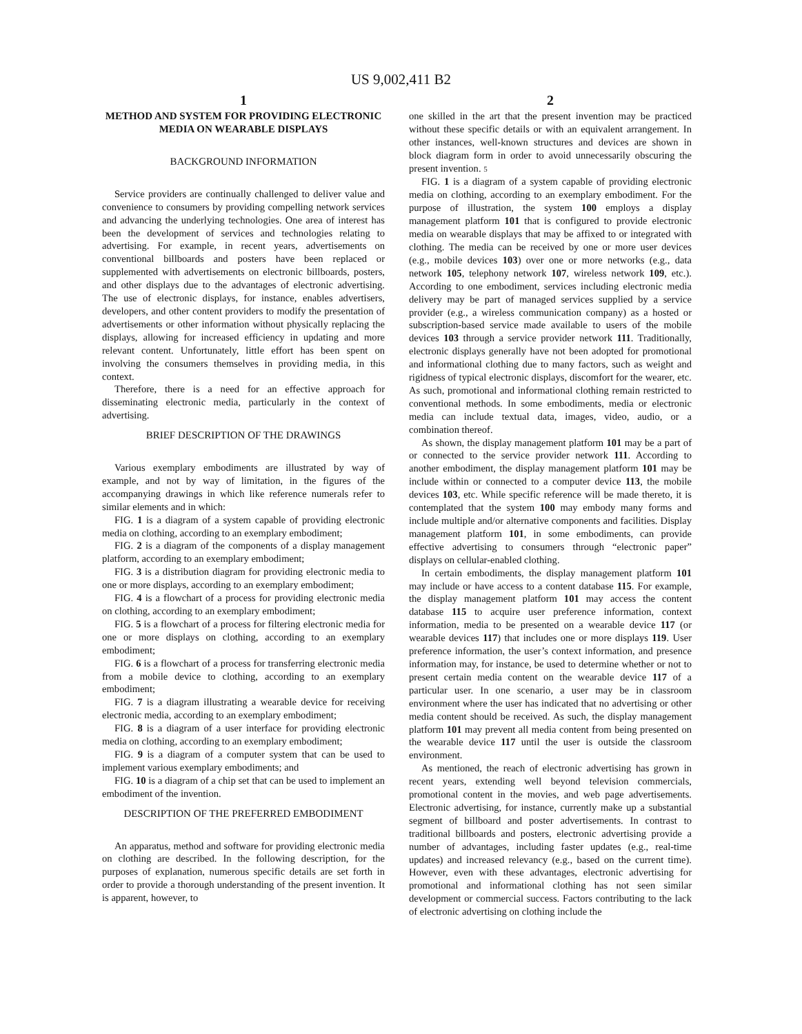US 9,002,411 B2
1
METHOD AND SYSTEM FOR PROVIDING ELECTRONIC MEDIA ON WEARABLE DISPLAYS
BACKGROUND INFORMATION
Service providers are continually challenged to deliver value and convenience to consumers by providing compelling network services and advancing the underlying technologies. One area of interest has been the development of services and technologies relating to advertising. For example, in recent years, advertisements on conventional billboards and posters have been replaced or supplemented with advertisements on electronic billboards, posters, and other displays due to the advantages of electronic advertising. The use of electronic displays, for instance, enables advertisers, developers, and other content providers to modify the presentation of advertisements or other information without physically replacing the displays, allowing for increased efficiency in updating and more relevant content. Unfortunately, little effort has been spent on involving the consumers themselves in providing media, in this context.
Therefore, there is a need for an effective approach for disseminating electronic media, particularly in the context of advertising.
BRIEF DESCRIPTION OF THE DRAWINGS
Various exemplary embodiments are illustrated by way of example, and not by way of limitation, in the figures of the accompanying drawings in which like reference numerals refer to similar elements and in which:
FIG. 1 is a diagram of a system capable of providing electronic media on clothing, according to an exemplary embodiment;
FIG. 2 is a diagram of the components of a display management platform, according to an exemplary embodiment;
FIG. 3 is a distribution diagram for providing electronic media to one or more displays, according to an exemplary embodiment;
FIG. 4 is a flowchart of a process for providing electronic media on clothing, according to an exemplary embodiment;
FIG. 5 is a flowchart of a process for filtering electronic media for one or more displays on clothing, according to an exemplary embodiment;
FIG. 6 is a flowchart of a process for transferring electronic media from a mobile device to clothing, according to an exemplary embodiment;
FIG. 7 is a diagram illustrating a wearable device for receiving electronic media, according to an exemplary embodiment;
FIG. 8 is a diagram of a user interface for providing electronic media on clothing, according to an exemplary embodiment;
FIG. 9 is a diagram of a computer system that can be used to implement various exemplary embodiments; and
FIG. 10 is a diagram of a chip set that can be used to implement an embodiment of the invention.
DESCRIPTION OF THE PREFERRED EMBODIMENT
An apparatus, method and software for providing electronic media on clothing are described. In the following description, for the purposes of explanation, numerous specific details are set forth in order to provide a thorough understanding of the present invention. It is apparent, however, to
2
one skilled in the art that the present invention may be practiced without these specific details or with an equivalent arrangement. In other instances, well-known structures and devices are shown in block diagram form in order to avoid unnecessarily obscuring the present invention. 5
FIG. 1 is a diagram of a system capable of providing electronic media on clothing, according to an exemplary embodiment. For the purpose of illustration, the system 100 employs a display management platform 101 that is configured to provide electronic media on wearable displays that may be affixed to or integrated with clothing. The media can be received by one or more user devices (e.g., mobile devices 103) over one or more networks (e.g., data network 105, telephony network 107, wireless network 109, etc.). According to one embodiment, services including electronic media delivery may be part of managed services supplied by a service provider (e.g., a wireless communication company) as a hosted or subscription-based service made available to users of the mobile devices 103 through a service provider network 111. Traditionally, electronic displays generally have not been adopted for promotional and informational clothing due to many factors, such as weight and rigidness of typical electronic displays, discomfort for the wearer, etc. As such, promotional and informational clothing remain restricted to conventional methods. In some embodiments, media or electronic media can include textual data, images, video, audio, or a combination thereof.
As shown, the display management platform 101 may be a part of or connected to the service provider network 111. According to another embodiment, the display management platform 101 may be include within or connected to a computer device 113, the mobile devices 103, etc. While specific reference will be made thereto, it is contemplated that the system 100 may embody many forms and include multiple and/or alternative components and facilities. Display management platform 101, in some embodiments, can provide effective advertising to consumers through “electronic paper” displays on cellular-enabled clothing.
In certain embodiments, the display management platform 101 may include or have access to a content database 115. For example, the display management platform 101 may access the content database 115 to acquire user preference information, context information, media to be presented on a wearable device 117 (or wearable devices 117) that includes one or more displays 119. User preference information, the user’s context information, and presence information may, for instance, be used to determine whether or not to present certain media content on the wearable device 117 of a particular user. In one scenario, a user may be in classroom environment where the user has indicated that no advertising or other media content should be received. As such, the display management platform 101 may prevent all media content from being presented on the wearable device 117 until the user is outside the classroom environment.
As mentioned, the reach of electronic advertising has grown in recent years, extending well beyond television commercials, promotional content in the movies, and web page advertisements. Electronic advertising, for instance, currently make up a substantial segment of billboard and poster advertisements. In contrast to traditional billboards and posters, electronic advertising provide a number of advantages, including faster updates (e.g., real-time updates) and increased relevancy (e.g., based on the current time). However, even with these advantages, electronic advertising for promotional and informational clothing has not seen similar development or commercial success. Factors contributing to the lack of electronic advertising on clothing include the